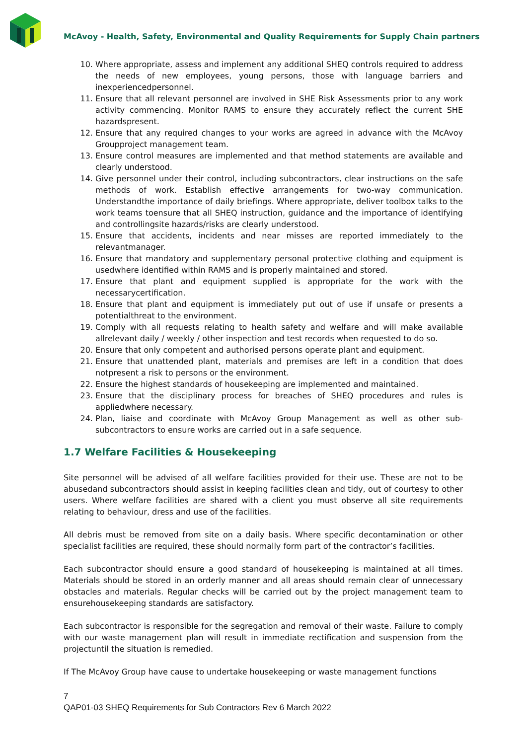McAvoy - Health, Safety, Environmental and Quality Requirements for Supply Chain partners
10. Where appropriate, assess and implement any additional SHEQ controls required to address the needs of new employees, young persons, those with language barriers and inexperiencedpersonnel.
11. Ensure that all relevant personnel are involved in SHE Risk Assessments prior to any work activity commencing. Monitor RAMS to ensure they accurately reflect the current SHE hazardspresent.
12. Ensure that any required changes to your works are agreed in advance with the McAvoy Groupproject management team.
13. Ensure control measures are implemented and that method statements are available and clearly understood.
14. Give personnel under their control, including subcontractors, clear instructions on the safe methods of work. Establish effective arrangements for two-way communication. Understandthe importance of daily briefings. Where appropriate, deliver toolbox talks to the work teams toensure that all SHEQ instruction, guidance and the importance of identifying and controllingsite hazards/risks are clearly understood.
15. Ensure that accidents, incidents and near misses are reported immediately to the relevantmanager.
16. Ensure that mandatory and supplementary personal protective clothing and equipment is usedwhere identified within RAMS and is properly maintained and stored.
17. Ensure that plant and equipment supplied is appropriate for the work with the necessarycertification.
18. Ensure that plant and equipment is immediately put out of use if unsafe or presents a potentialthreat to the environment.
19. Comply with all requests relating to health safety and welfare and will make available allrelevant daily / weekly / other inspection and test records when requested to do so.
20. Ensure that only competent and authorised persons operate plant and equipment.
21. Ensure that unattended plant, materials and premises are left in a condition that does notpresent a risk to persons or the environment.
22. Ensure the highest standards of housekeeping are implemented and maintained.
23. Ensure that the disciplinary process for breaches of SHEQ procedures and rules is appliedwhere necessary.
24. Plan, liaise and coordinate with McAvoy Group Management as well as other sub-subcontractors to ensure works are carried out in a safe sequence.
1.7 Welfare Facilities & Housekeeping
Site personnel will be advised of all welfare facilities provided for their use. These are not to be abusedand subcontractors should assist in keeping facilities clean and tidy, out of courtesy to other users. Where welfare facilities are shared with a client you must observe all site requirements relating to behaviour, dress and use of the facilities.
All debris must be removed from site on a daily basis. Where specific decontamination or other specialist facilities are required, these should normally form part of the contractor’s facilities.
Each subcontractor should ensure a good standard of housekeeping is maintained at all times. Materials should be stored in an orderly manner and all areas should remain clear of unnecessary obstacles and materials. Regular checks will be carried out by the project management team to ensurehousekeeping standards are satisfactory.
Each subcontractor is responsible for the segregation and removal of their waste. Failure to comply with our waste management plan will result in immediate rectification and suspension from the projectuntil the situation is remedied.
If The McAvoy Group have cause to undertake housekeeping or waste management functions
7
QAP01-03 SHEQ Requirements for Sub Contractors Rev 6 March 2022